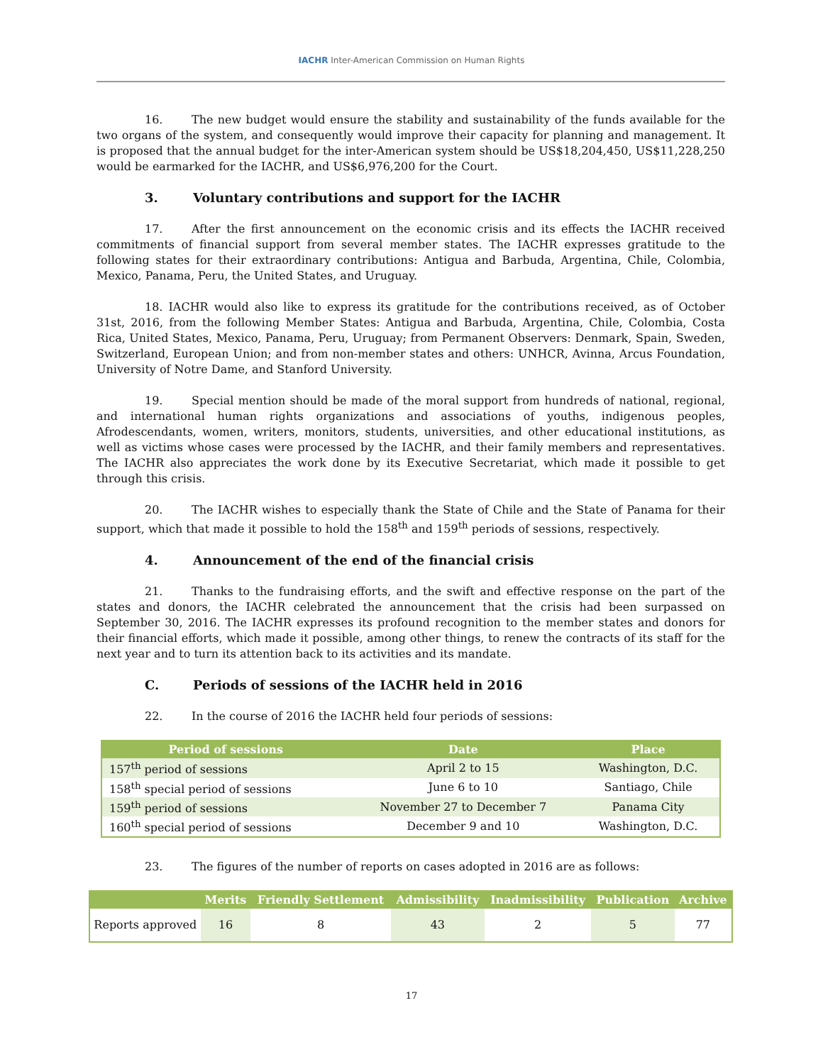IACHR Inter-American Commission on Human Rights
16. The new budget would ensure the stability and sustainability of the funds available for the two organs of the system, and consequently would improve their capacity for planning and management. It is proposed that the annual budget for the inter-American system should be US$18,204,450, US$11,228,250 would be earmarked for the IACHR, and US$6,976,200 for the Court.
3. Voluntary contributions and support for the IACHR
17. After the first announcement on the economic crisis and its effects the IACHR received commitments of financial support from several member states. The IACHR expresses gratitude to the following states for their extraordinary contributions: Antigua and Barbuda, Argentina, Chile, Colombia, Mexico, Panama, Peru, the United States, and Uruguay.
18. IACHR would also like to express its gratitude for the contributions received, as of October 31st, 2016, from the following Member States: Antigua and Barbuda, Argentina, Chile, Colombia, Costa Rica, United States, Mexico, Panama, Peru, Uruguay; from Permanent Observers: Denmark, Spain, Sweden, Switzerland, European Union; and from non-member states and others: UNHCR, Avinna, Arcus Foundation, University of Notre Dame, and Stanford University.
19. Special mention should be made of the moral support from hundreds of national, regional, and international human rights organizations and associations of youths, indigenous peoples, Afrodescendants, women, writers, monitors, students, universities, and other educational institutions, as well as victims whose cases were processed by the IACHR, and their family members and representatives. The IACHR also appreciates the work done by its Executive Secretariat, which made it possible to get through this crisis.
20. The IACHR wishes to especially thank the State of Chile and the State of Panama for their support, which that made it possible to hold the 158<sup>th</sup> and 159<sup>th</sup> periods of sessions, respectively.
4. Announcement of the end of the financial crisis
21. Thanks to the fundraising efforts, and the swift and effective response on the part of the states and donors, the IACHR celebrated the announcement that the crisis had been surpassed on September 30, 2016. The IACHR expresses its profound recognition to the member states and donors for their financial efforts, which made it possible, among other things, to renew the contracts of its staff for the next year and to turn its attention back to its activities and its mandate.
C. Periods of sessions of the IACHR held in 2016
22. In the course of 2016 the IACHR held four periods of sessions:
| Period of sessions | Date | Place |
| --- | --- | --- |
| 157<sup>th</sup> period of sessions | April 2 to 15 | Washington, D.C. |
| 158<sup>th</sup> special period of sessions | June 6 to 10 | Santiago, Chile |
| 159<sup>th</sup> period of sessions | November 27 to December 7 | Panama City |
| 160<sup>th</sup> special period of sessions | December 9 and 10 | Washington, D.C. |
23. The figures of the number of reports on cases adopted in 2016 are as follows:
| | Merits | Friendly Settlement | Admissibility | Inadmissibility | Publication | Archive |
| --- | --- | --- | --- | --- | --- | --- |
| Reports approved | 16 | 8 | 43 | 2 | 5 | 77 |
17